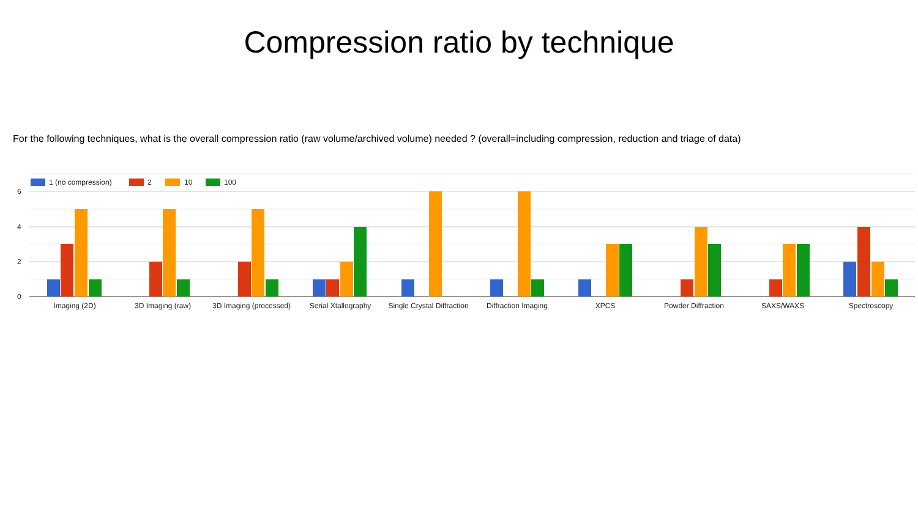Compression ratio by technique
For the following techniques, what is the overall compression ratio (raw volume/archived volume) needed ? (overall=including compression, reduction and triage of data)
6
4
2
0
1 (no compression)
2
10
100
Imaging (2D)
3D Imaging (raw)
3D Imaging (processed)
Serial Xtallography
Single Crystal Diffraction
Diffraction Imaging
XPCS
Powder Diffraction
SAXS/WAXS
Spectroscopy